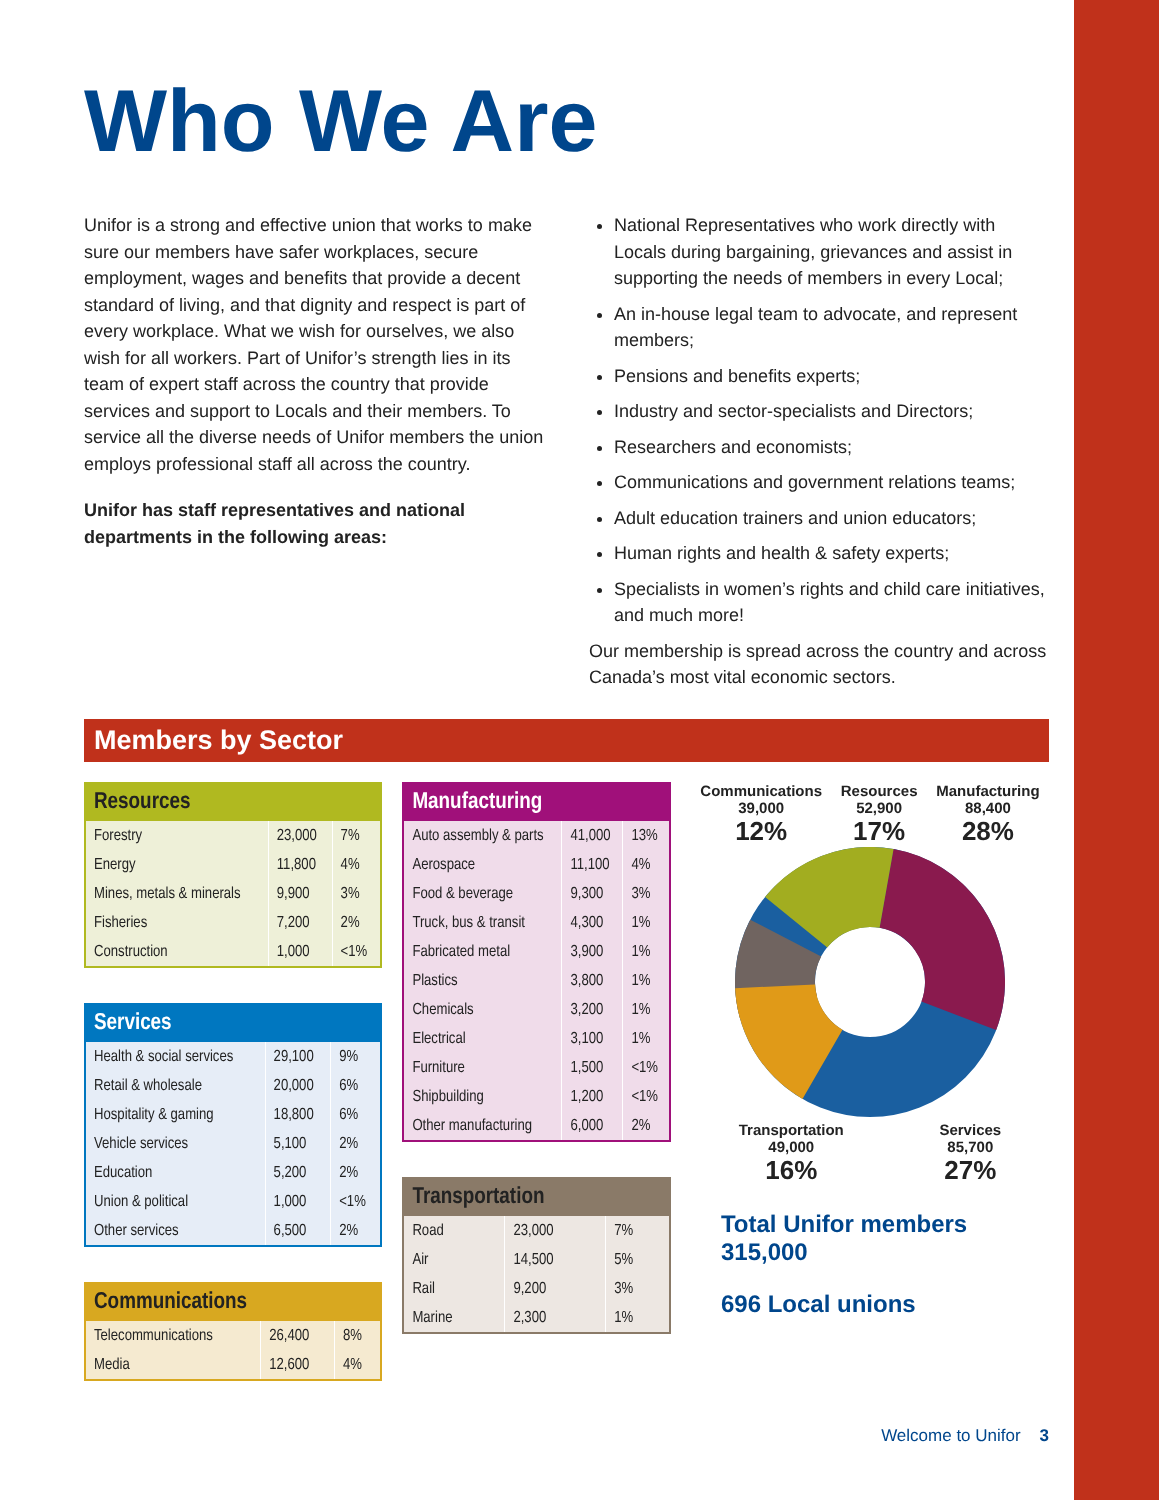Who We Are
Unifor is a strong and effective union that works to make sure our members have safer workplaces, secure employment, wages and benefits that provide a decent standard of living, and that dignity and respect is part of every workplace. What we wish for ourselves, we also wish for all workers. Part of Unifor’s strength lies in its team of expert staff across the country that provide services and support to Locals and their members. To service all the diverse needs of Unifor members the union employs professional staff all across the country.
Unifor has staff representatives and national departments in the following areas:
National Representatives who work directly with Locals during bargaining, grievances and assist in supporting the needs of members in every Local;
An in-house legal team to advocate, and represent members;
Pensions and benefits experts;
Industry and sector-specialists and Directors;
Researchers and economists;
Communications and government relations teams;
Adult education trainers and union educators;
Human rights and health & safety experts;
Specialists in women’s rights and child care initiatives, and much more!
Our membership is spread across the country and across Canada’s most vital economic sectors.
Members by Sector
| Resources | | |
| --- | --- | --- |
| Forestry | 23,000 | 7% |
| Energy | 11,800 | 4% |
| Mines, metals & minerals | 9,900 | 3% |
| Fisheries | 7,200 | 2% |
| Construction | 1,000 | <1% |
| Services | | |
| --- | --- | --- |
| Health & social services | 29,100 | 9% |
| Retail & wholesale | 20,000 | 6% |
| Hospitality & gaming | 18,800 | 6% |
| Vehicle services | 5,100 | 2% |
| Education | 5,200 | 2% |
| Union & political | 1,000 | <1% |
| Other services | 6,500 | 2% |
| Communications | | |
| --- | --- | --- |
| Telecommunications | 26,400 | 8% |
| Media | 12,600 | 4% |
| Manufacturing | | |
| --- | --- | --- |
| Auto assembly & parts | 41,000 | 13% |
| Aerospace | 11,100 | 4% |
| Food & beverage | 9,300 | 3% |
| Truck, bus & transit | 4,300 | 1% |
| Fabricated metal | 3,900 | 1% |
| Plastics | 3,800 | 1% |
| Chemicals | 3,200 | 1% |
| Electrical | 3,100 | 1% |
| Furniture | 1,500 | <1% |
| Shipbuilding | 1,200 | <1% |
| Other manufacturing | 6,000 | 2% |
| Transportation | | |
| --- | --- | --- |
| Road | 23,000 | 7% |
| Air | 14,500 | 5% |
| Rail | 9,200 | 3% |
| Marine | 2,300 | 1% |
Communications
39,000
12%
Resources
52,900
17%
Manufacturing
88,400
28%
Transportation
49,000
16%
Services
85,700
27%
Total Unifor members
315,000
696 Local unions
Welcome to Unifor 3